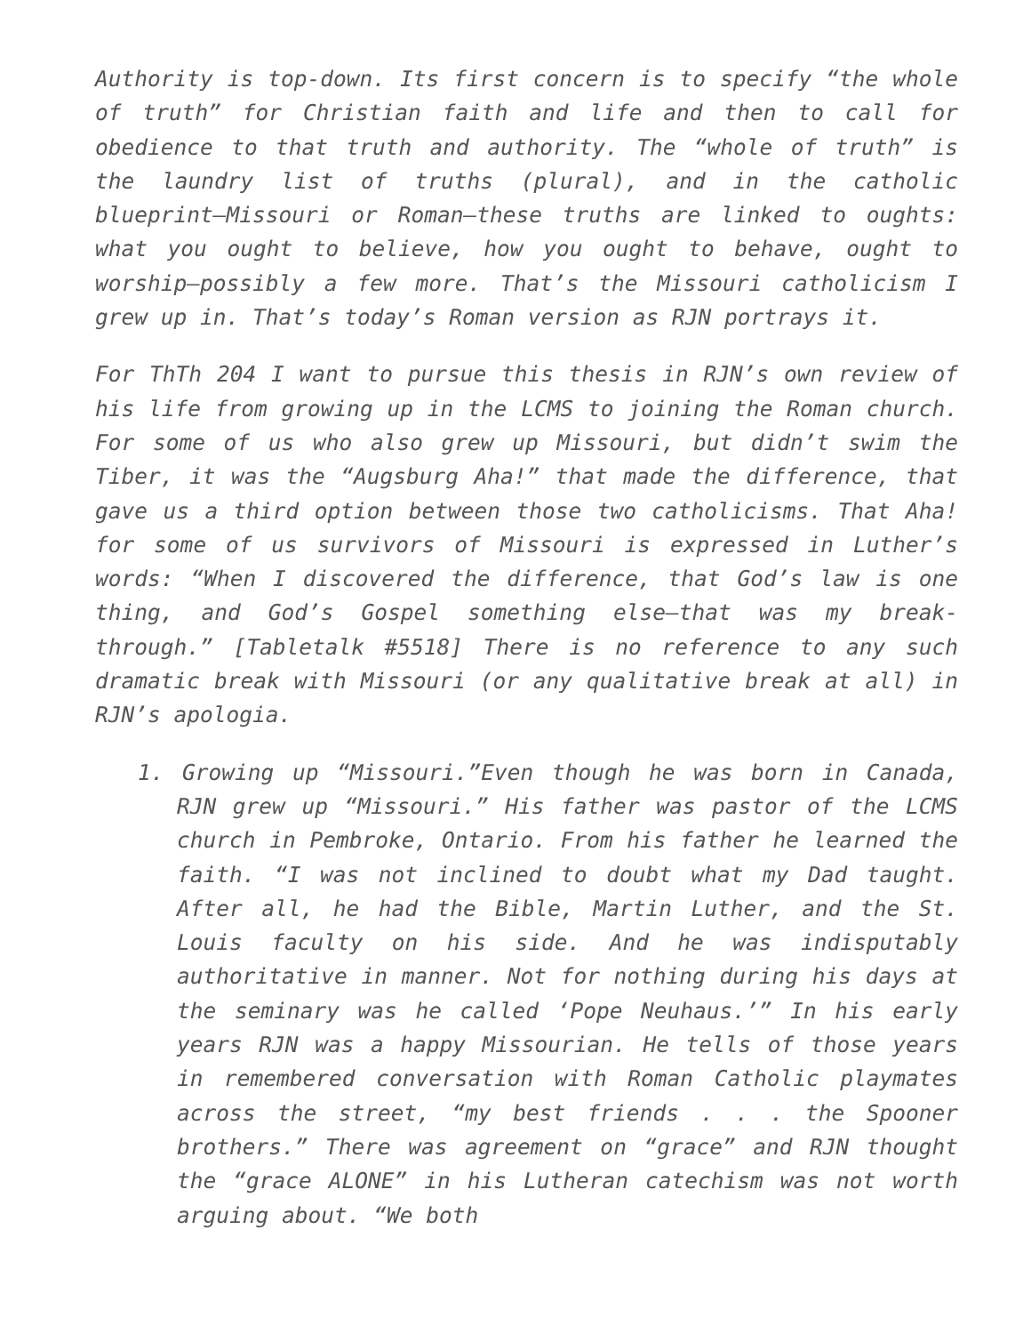Authority is top-down. Its first concern is to specify “the whole of truth” for Christian faith and life and then to call for obedience to that truth and authority. The “whole of truth” is the laundry list of truths (plural), and in the catholic blueprint—Missouri or Roman—these truths are linked to oughts: what you ought to believe, how you ought to behave, ought to worship—possibly a few more. That’s the Missouri catholicism I grew up in. That’s today’s Roman version as RJN portrays it.
For ThTh 204 I want to pursue this thesis in RJN’s own review of his life from growing up in the LCMS to joining the Roman church. For some of us who also grew up Missouri, but didn’t swim the Tiber, it was the “Augsburg Aha!” that made the difference, that gave us a third option between those two catholicisms. That Aha! for some of us survivors of Missouri is expressed in Luther’s words: “When I discovered the difference, that God’s law is one thing, and God’s Gospel something else—that was my break-through.” [Tabletalk #5518] There is no reference to any such dramatic break with Missouri (or any qualitative break at all) in RJN’s apologia.
1. Growing up “Missouri.”Even though he was born in Canada, RJN grew up “Missouri.” His father was pastor of the LCMS church in Pembroke, Ontario. From his father he learned the faith. “I was not inclined to doubt what my Dad taught. After all, he had the Bible, Martin Luther, and the St. Louis faculty on his side. And he was indisputably authoritative in manner. Not for nothing during his days at the seminary was he called ‘Pope Neuhaus.’” In his early years RJN was a happy Missourian. He tells of those years in remembered conversation with Roman Catholic playmates across the street, “my best friends . . . the Spooner brothers.” There was agreement on “grace” and RJN thought the “grace ALONE” in his Lutheran catechism was not worth arguing about. “We both